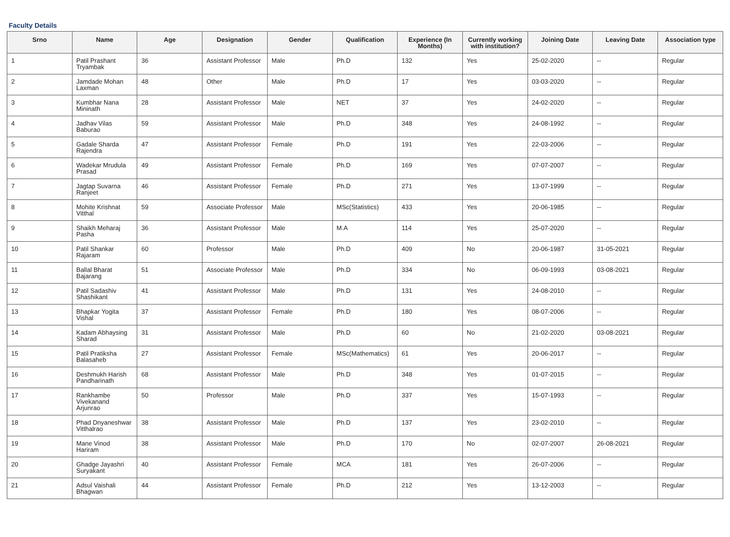Faculty Details
| Srno | Name | Age | Designation | Gender | Qualification | Experience (In Months) | Currently working with institution? | Joining Date | Leaving Date | Association type |
| --- | --- | --- | --- | --- | --- | --- | --- | --- | --- | --- |
| 1 | Patil Prashant Tryambak | 36 | Assistant Professor | Male | Ph.D | 132 | Yes | 25-02-2020 | -- | Regular |
| 2 | Jamdade Mohan Laxman | 48 | Other | Male | Ph.D | 17 | Yes | 03-03-2020 | -- | Regular |
| 3 | Kumbhar Nana Mininath | 28 | Assistant Professor | Male | NET | 37 | Yes | 24-02-2020 | -- | Regular |
| 4 | Jadhav Vilas Baburao | 59 | Assistant Professor | Male | Ph.D | 348 | Yes | 24-08-1992 | -- | Regular |
| 5 | Gadale Sharda Rajendra | 47 | Assistant Professor | Female | Ph.D | 191 | Yes | 22-03-2006 | -- | Regular |
| 6 | Wadekar Mrudula Prasad | 49 | Assistant Professor | Female | Ph.D | 169 | Yes | 07-07-2007 | -- | Regular |
| 7 | Jagtap Suvarna Ranjeet | 46 | Assistant Professor | Female | Ph.D | 271 | Yes | 13-07-1999 | -- | Regular |
| 8 | Mohite Krishnat Vitthal | 59 | Associate Professor | Male | MSc(Statistics) | 433 | Yes | 20-06-1985 | -- | Regular |
| 9 | Shaikh Meharaj Pasha | 36 | Assistant Professor | Male | M.A | 114 | Yes | 25-07-2020 | -- | Regular |
| 10 | Patil Shankar Rajaram | 60 | Professor | Male | Ph.D | 409 | No | 20-06-1987 | 31-05-2021 | Regular |
| 11 | Ballal Bharat Bajarang | 51 | Associate Professor | Male | Ph.D | 334 | No | 06-09-1993 | 03-08-2021 | Regular |
| 12 | Patil Sadashiv Shashikant | 41 | Assistant Professor | Male | Ph.D | 131 | Yes | 24-08-2010 | -- | Regular |
| 13 | Bhapkar Yogita Vishal | 37 | Assistant Professor | Female | Ph.D | 180 | Yes | 08-07-2006 | -- | Regular |
| 14 | Kadam Abhaysing Sharad | 31 | Assistant Professor | Male | Ph.D | 60 | No | 21-02-2020 | 03-08-2021 | Regular |
| 15 | Patil Pratiksha Balasaheb | 27 | Assistant Professor | Female | MSc(Mathematics) | 61 | Yes | 20-06-2017 | -- | Regular |
| 16 | Deshmukh Harish Pandharinath | 68 | Assistant Professor | Male | Ph.D | 348 | Yes | 01-07-2015 | -- | Regular |
| 17 | Rankhambe Vivekanand Arjunrao | 50 | Professor | Male | Ph.D | 337 | Yes | 15-07-1993 | -- | Regular |
| 18 | Phad Dnyaneshwar Vitthalrao | 38 | Assistant Professor | Male | Ph.D | 137 | Yes | 23-02-2010 | -- | Regular |
| 19 | Mane Vinod Hariram | 38 | Assistant Professor | Male | Ph.D | 170 | No | 02-07-2007 | 26-08-2021 | Regular |
| 20 | Ghadge Jayashri Suryakant | 40 | Assistant Professor | Female | MCA | 181 | Yes | 26-07-2006 | -- | Regular |
| 21 | Adsul Vaishali Bhagwan | 44 | Assistant Professor | Female | Ph.D | 212 | Yes | 13-12-2003 | -- | Regular |